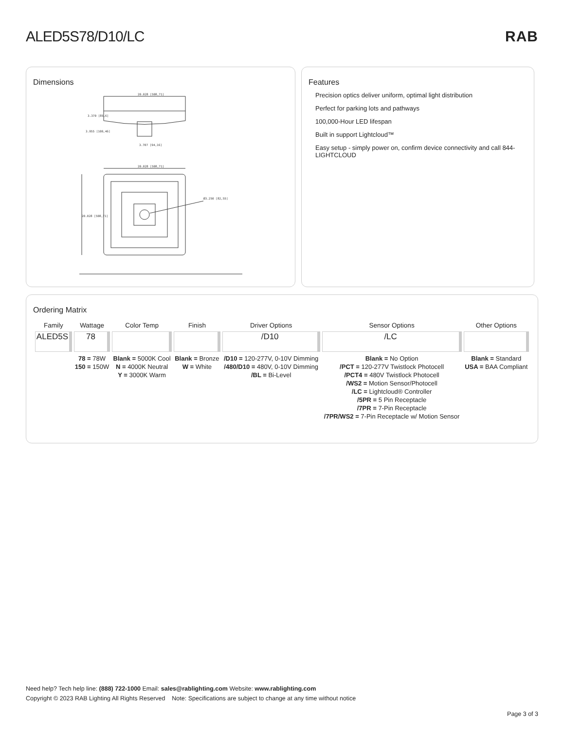ALED5S78/D10/LC RAB
Dimensions
20.028 [508,71]
3.370 [85,6]
3.955 [100,46]
3.707 [94,16]
20.028 [508,71]
Ø3.250 [82,55]
20.028 [508,71]
Features
Precision optics deliver uniform, optimal light distribution
Perfect for parking lots and pathways
100,000-Hour LED lifespan
Built in support Lightcloud™
Easy setup - simply power on, confirm device connectivity and call 844-LIGHTCLOUD
Ordering Matrix
| Family | Wattage | Color Temp | Finish | Driver Options | Sensor Options | Other Options |
| --- | --- | --- | --- | --- | --- | --- |
| ALED5S | 78 | | | /D10 | /LC | |
| | 78 = 78W 150 = 150W | Blank = 5000K Cool N = 4000K Neutral Y = 3000K Warm | Blank = Bronze W = White | /D10 = 120-277V, 0-10V Dimming /480/D10 = 480V, 0-10V Dimming /BL = Bi-Level | Blank = No Option /PCT = 120-277V Twistlock Photocell /PCT4 = 480V Twistlock Photocell /WS2 = Motion Sensor/Photocell /LC = Lightcloud® Controller /5PR = 5 Pin Receptacle /7PR = 7-Pin Receptacle /7PR/WS2 = 7-Pin Receptacle w/ Motion Sensor | Blank = Standard USA = BAA Compliant |
Need help? Tech help line: (888) 722-1000 Email: sales@rablighting.com Website: www.rablighting.com
Copyright © 2023 RAB Lighting All Rights Reserved Note: Specifications are subject to change at any time without notice
Page 3 of 3